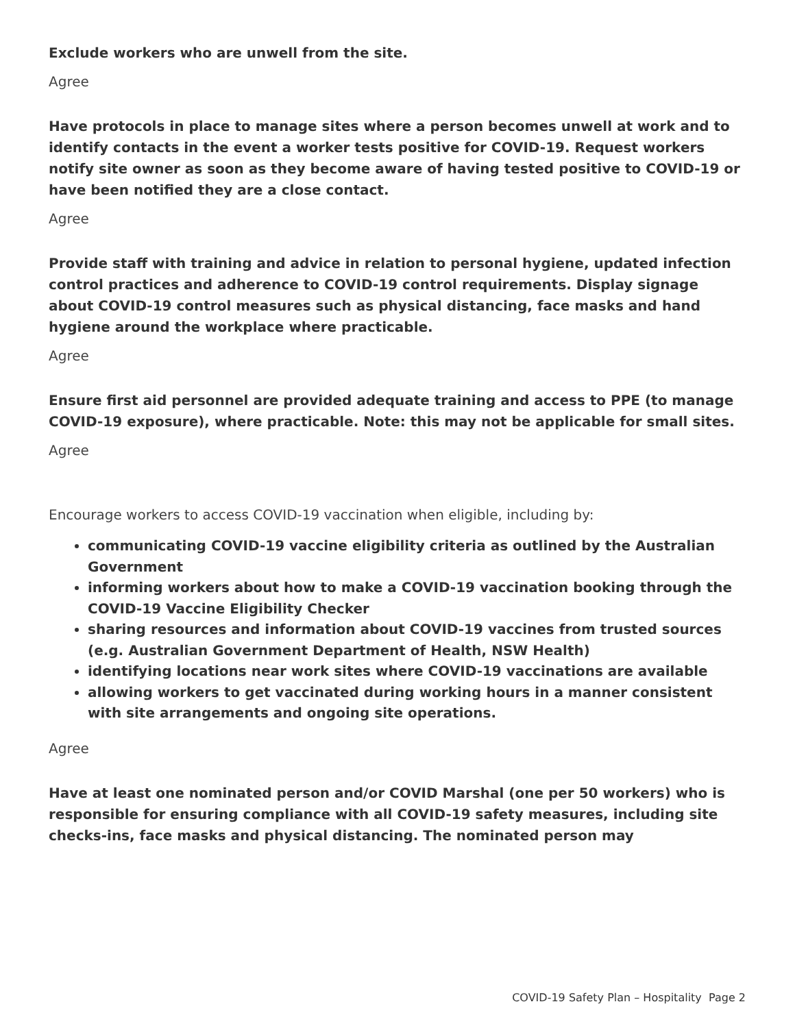Exclude workers who are unwell from the site.
Agree
Have protocols in place to manage sites where a person becomes unwell at work and to identify contacts in the event a worker tests positive for COVID-19. Request workers notify site owner as soon as they become aware of having tested positive to COVID-19 or have been notified they are a close contact.
Agree
Provide staff with training and advice in relation to personal hygiene, updated infection control practices and adherence to COVID-19 control requirements. Display signage about COVID-19 control measures such as physical distancing, face masks and hand hygiene around the workplace where practicable.
Agree
Ensure first aid personnel are provided adequate training and access to PPE (to manage COVID-19 exposure), where practicable. Note: this may not be applicable for small sites.
Agree
Encourage workers to access COVID-19 vaccination when eligible, including by:
communicating COVID-19 vaccine eligibility criteria as outlined by the Australian Government
informing workers about how to make a COVID-19 vaccination booking through the COVID-19 Vaccine Eligibility Checker
sharing resources and information about COVID-19 vaccines from trusted sources (e.g. Australian Government Department of Health, NSW Health)
identifying locations near work sites where COVID-19 vaccinations are available
allowing workers to get vaccinated during working hours in a manner consistent with site arrangements and ongoing site operations.
Agree
Have at least one nominated person and/or COVID Marshal (one per 50 workers) who is responsible for ensuring compliance with all COVID-19 safety measures, including site checks-ins, face masks and physical distancing. The nominated person may
COVID-19 Safety Plan – Hospitality Page 2